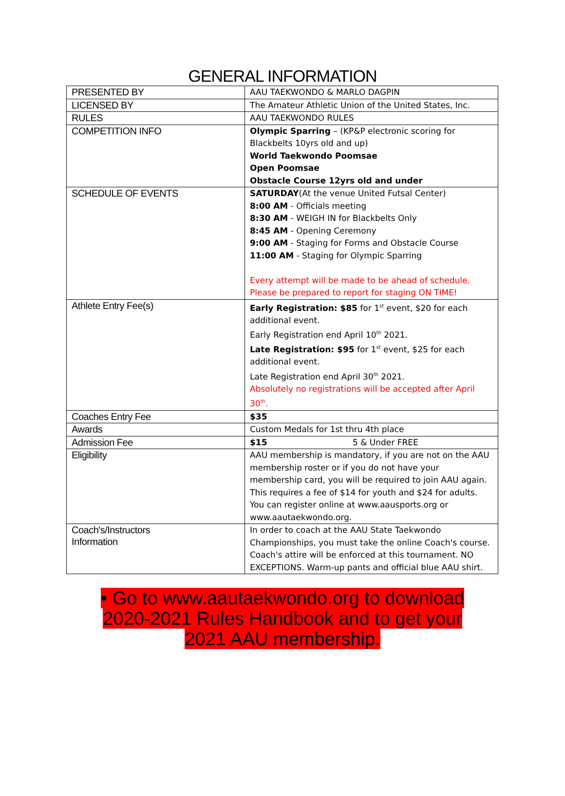GENERAL INFORMATION
| PRESENTED BY | AAU TAEKWONDO & MARLO DAGPIN |
| LICENSED BY | The Amateur Athletic Union of the United States, Inc. |
| RULES | AAU TAEKWONDO RULES |
| COMPETITION INFO | Olympic Sparring – (KP&P electronic scoring for Blackbelts 10yrs old and up) World Taekwondo Poomsae Open Poomsae Obstacle Course 12yrs old and under |
| SCHEDULE OF EVENTS | SATURDAY (At the venue United Futsal Center) 8:00 AM - Officials meeting 8:30 AM - WEIGH IN for Blackbelts Only 8:45 AM - Opening Ceremony 9:00 AM - Staging for Forms and Obstacle Course 11:00 AM - Staging for Olympic Sparring Every attempt will be made to be ahead of schedule. Please be prepared to report for staging ON TIME! |
| Athlete Entry Fee(s) | Early Registration: $85 for 1<sup>st</sup> event, $20 for each additional event. Early Registration end April 10<sup>th</sup> 2021. Late Registration: $95 for 1<sup>st</sup> event, $25 for each additional event. Late Registration end April 30<sup>th</sup> 2021. Absolutely no registrations will be accepted after April 30<sup>th</sup>. |
| Coaches Entry Fee | $35 |
| Awards | Custom Medals for 1st thru 4th place |
| Admission Fee | $15 5 & Under FREE |
| Eligibility | AAU membership is mandatory, if you are not on the AAU membership roster or if you do not have your membership card, you will be required to join AAU again. This requires a fee of $14 for youth and $24 for adults. You can register online at www.aausports.org or www.aautaekwondo.org. |
| Coach's/Instructors Information | In order to coach at the AAU State Taekwondo Championships, you must take the online Coach's course. Coach's attire will be enforced at this tournament. NO EXCEPTIONS. Warm-up pants and official blue AAU shirt. |
• Go to www.aautaekwondo.org to download
2020-2021 Rules Handbook and to get your
2021 AAU membership.